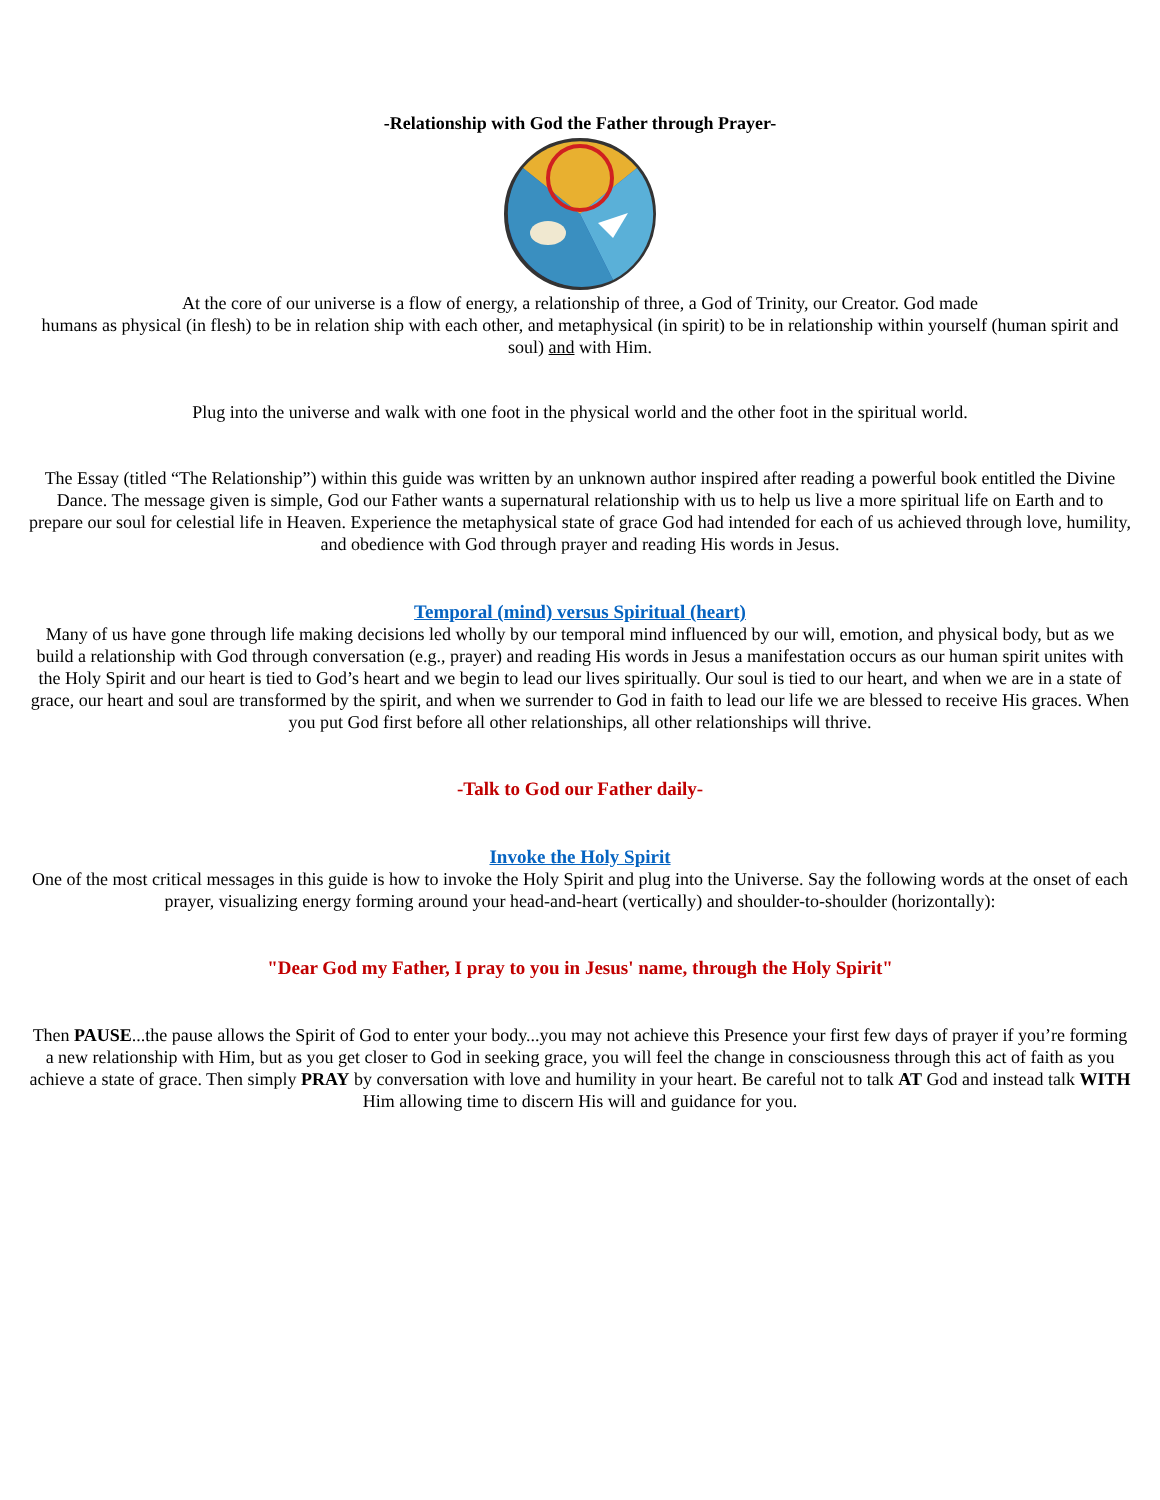-Relationship with God the Father through Prayer-
At the core of our universe is a flow of energy, a relationship of three, a God of Trinity, our Creator. God made
humans as physical (in flesh) to be in relation ship with each other, and metaphysical (in spirit) to be in relationship within yourself (human spirit and soul) and with Him.
Plug into the universe and walk with one foot in the physical world and the other foot in the spiritual world.
The Essay (titled “The Relationship”) within this guide was written by an unknown author inspired after reading a powerful book entitled the Divine Dance. The message given is simple, God our Father wants a supernatural relationship with us to help us live a more spiritual life on Earth and to prepare our soul for celestial life in Heaven. Experience the metaphysical state of grace God had intended for each of us achieved through love, humility, and obedience with God through prayer and reading His words in Jesus.
Temporal (mind) versus Spiritual (heart)
Many of us have gone through life making decisions led wholly by our temporal mind influenced by our will, emotion, and physical body, but as we build a relationship with God through conversation (e.g., prayer) and reading His words in Jesus a manifestation occurs as our human spirit unites with the Holy Spirit and our heart is tied to God’s heart and we begin to lead our lives spiritually. Our soul is tied to our heart, and when we are in a state of grace, our heart and soul are transformed by the spirit, and when we surrender to God in faith to lead our life we are blessed to receive His graces. When you put God first before all other relationships, all other relationships will thrive.
-Talk to God our Father daily-
Invoke the Holy Spirit
One of the most critical messages in this guide is how to invoke the Holy Spirit and plug into the Universe. Say the following words at the onset of each prayer, visualizing energy forming around your head-and-heart (vertically) and shoulder-to-shoulder (horizontally):
"Dear God my Father, I pray to you in Jesus' name, through the Holy Spirit"
Then PAUSE...the pause allows the Spirit of God to enter your body...you may not achieve this Presence your first few days of prayer if you’re forming a new relationship with Him, but as you get closer to God in seeking grace, you will feel the change in consciousness through this act of faith as you achieve a state of grace. Then simply PRAY by conversation with love and humility in your heart. Be careful not to talk AT God and instead talk WITH Him allowing time to discern His will and guidance for you.